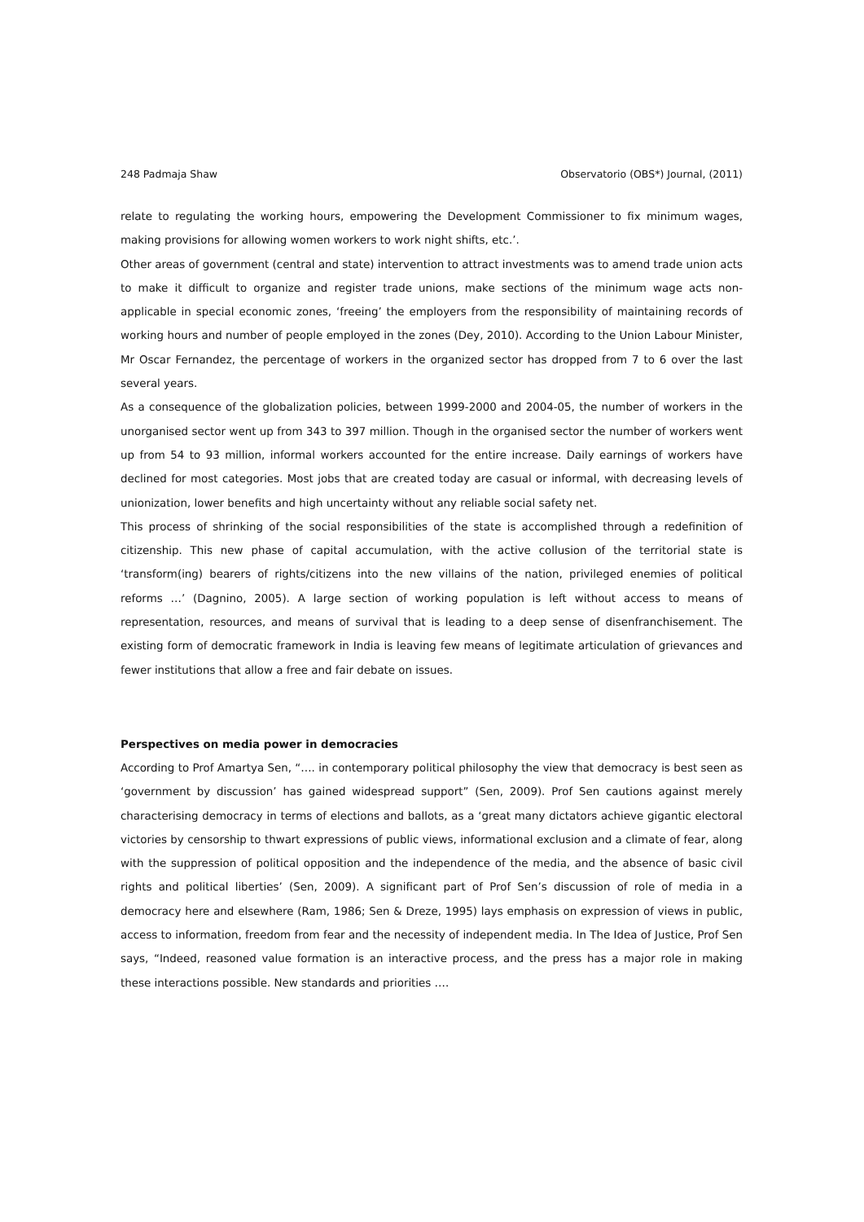248 Padmaja Shaw Observatorio (OBS*) Journal, (2011)
relate to regulating the working hours, empowering the Development Commissioner to fix minimum wages, making provisions for allowing women workers to work night shifts, etc.’.
Other areas of government (central and state) intervention to attract investments was to amend trade union acts to make it difficult to organize and register trade unions, make sections of the minimum wage acts non-applicable in special economic zones, ‘freeing’ the employers from the responsibility of maintaining records of working hours and number of people employed in the zones (Dey, 2010). According to the Union Labour Minister, Mr Oscar Fernandez, the percentage of workers in the organized sector has dropped from 7 to 6 over the last several years.
As a consequence of the globalization policies, between 1999-2000 and 2004-05, the number of workers in the unorganised sector went up from 343 to 397 million. Though in the organised sector the number of workers went up from 54 to 93 million, informal workers accounted for the entire increase. Daily earnings of workers have declined for most categories. Most jobs that are created today are casual or informal, with decreasing levels of unionization, lower benefits and high uncertainty without any reliable social safety net.
This process of shrinking of the social responsibilities of the state is accomplished through a redefinition of citizenship. This new phase of capital accumulation, with the active collusion of the territorial state is ‘transform(ing) bearers of rights/citizens into the new villains of the nation, privileged enemies of political reforms …’ (Dagnino, 2005). A large section of working population is left without access to means of representation, resources, and means of survival that is leading to a deep sense of disenfranchisement. The existing form of democratic framework in India is leaving few means of legitimate articulation of grievances and fewer institutions that allow a free and fair debate on issues.
Perspectives on media power in democracies
According to Prof Amartya Sen, “…. in contemporary political philosophy the view that democracy is best seen as ‘government by discussion’ has gained widespread support” (Sen, 2009). Prof Sen cautions against merely characterising democracy in terms of elections and ballots, as a ‘great many dictators achieve gigantic electoral victories by censorship to thwart expressions of public views, informational exclusion and a climate of fear, along with the suppression of political opposition and the independence of the media, and the absence of basic civil rights and political liberties’ (Sen, 2009). A significant part of Prof Sen’s discussion of role of media in a democracy here and elsewhere (Ram, 1986; Sen & Dreze, 1995) lays emphasis on expression of views in public, access to information, freedom from fear and the necessity of independent media. In The Idea of Justice, Prof Sen says, “Indeed, reasoned value formation is an interactive process, and the press has a major role in making these interactions possible. New standards and priorities ….